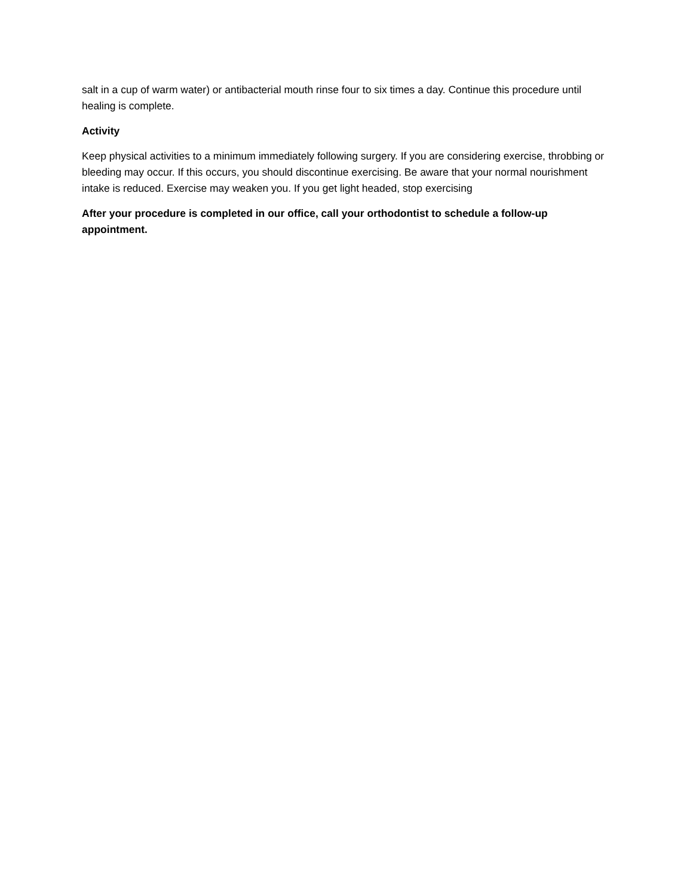salt in a cup of warm water) or antibacterial mouth rinse four to six times a day. Continue this procedure until healing is complete.
Activity
Keep physical activities to a minimum immediately following surgery. If you are considering exercise, throbbing or bleeding may occur. If this occurs, you should discontinue exercising. Be aware that your normal nourishment intake is reduced. Exercise may weaken you. If you get light headed, stop exercising
After your procedure is completed in our office, call your orthodontist to schedule a follow-up appointment.